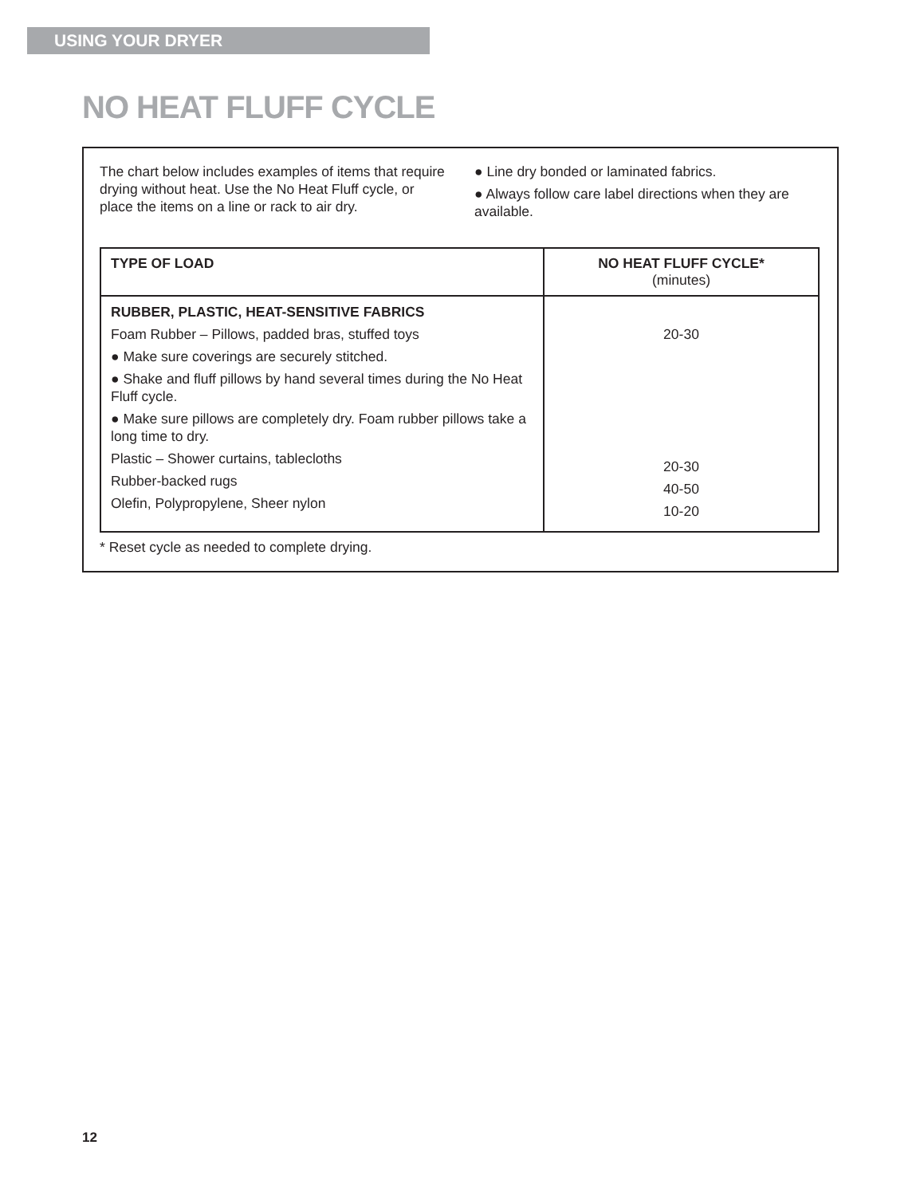USING YOUR DRYER
NO HEAT FLUFF CYCLE
The chart below includes examples of items that require drying without heat. Use the No Heat Fluff cycle, or place the items on a line or rack to air dry.
● Line dry bonded or laminated fabrics.
● Always follow care label directions when they are available.
| TYPE OF LOAD | NO HEAT FLUFF CYCLE* (minutes) |
| --- | --- |
| RUBBER, PLASTIC, HEAT-SENSITIVE FABRICS Foam Rubber – Pillows, padded bras, stuffed toys ● Make sure coverings are securely stitched. ● Shake and fluff pillows by hand several times during the No Heat Fluff cycle. ● Make sure pillows are completely dry. Foam rubber pillows take a long time to dry. Plastic – Shower curtains, tablecloths Rubber-backed rugs Olefin, Polypropylene, Sheer nylon | 20-30 20-30 40-50 10-20 |
* Reset cycle as needed to complete drying.
12